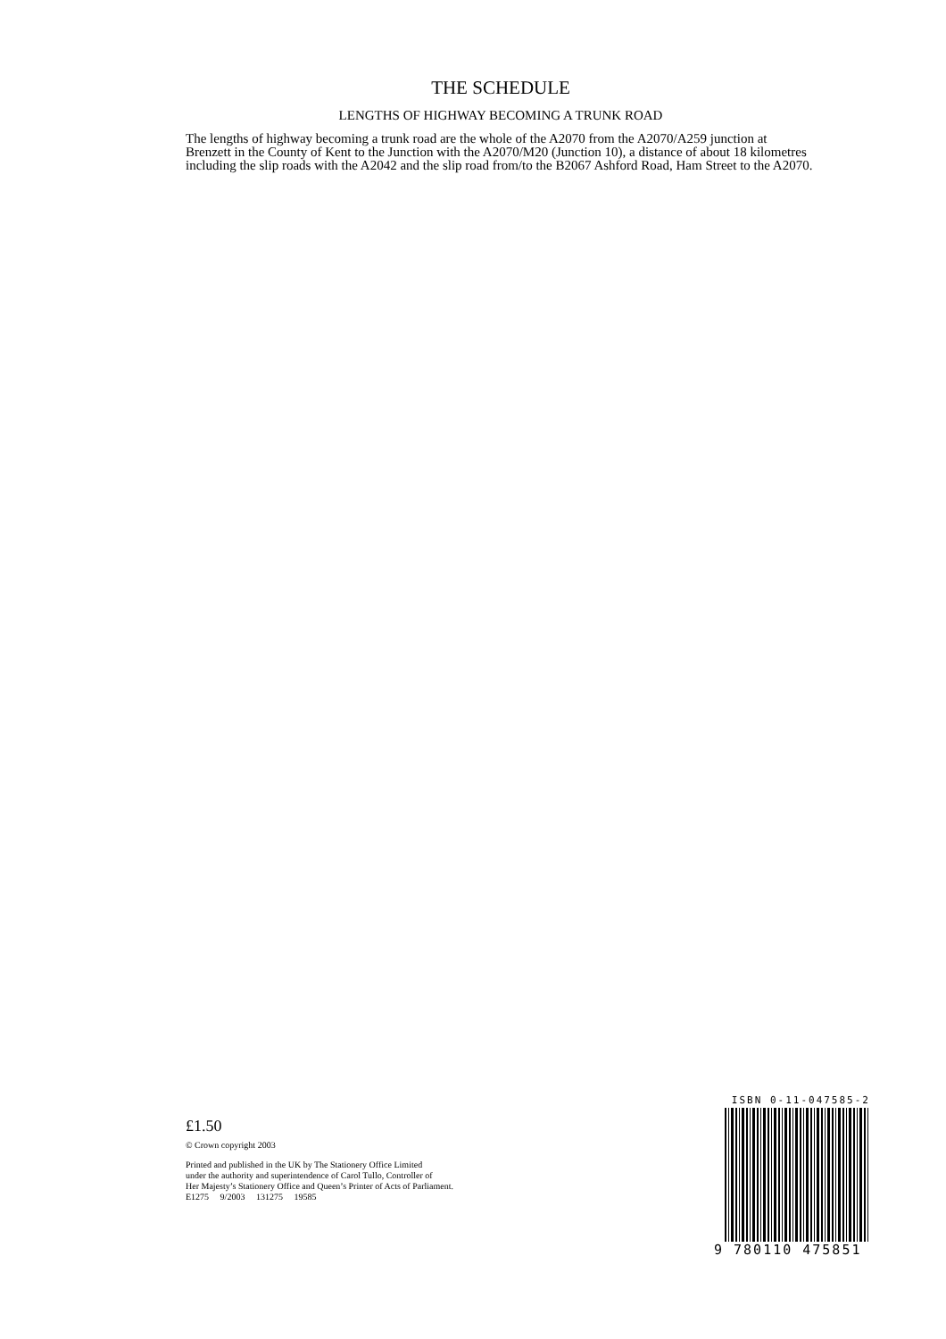THE SCHEDULE
LENGTHS OF HIGHWAY BECOMING A TRUNK ROAD
The lengths of highway becoming a trunk road are the whole of the A2070 from the A2070/A259 junction at Brenzett in the County of Kent to the Junction with the A2070/M20 (Junction 10), a distance of about 18 kilometres including the slip roads with the A2042 and the slip road from/to the B2067 Ashford Road, Ham Street to the A2070.
£1.50
© Crown copyright 2003
Printed and published in the UK by The Stationery Office Limited
under the authority and superintendence of Carol Tullo, Controller of
Her Majesty’s Stationery Office and Queen’s Printer of Acts of Parliament.
E1275 9/2003 131275 19585
ISBN 0-11-047585-2
9 780110 475851